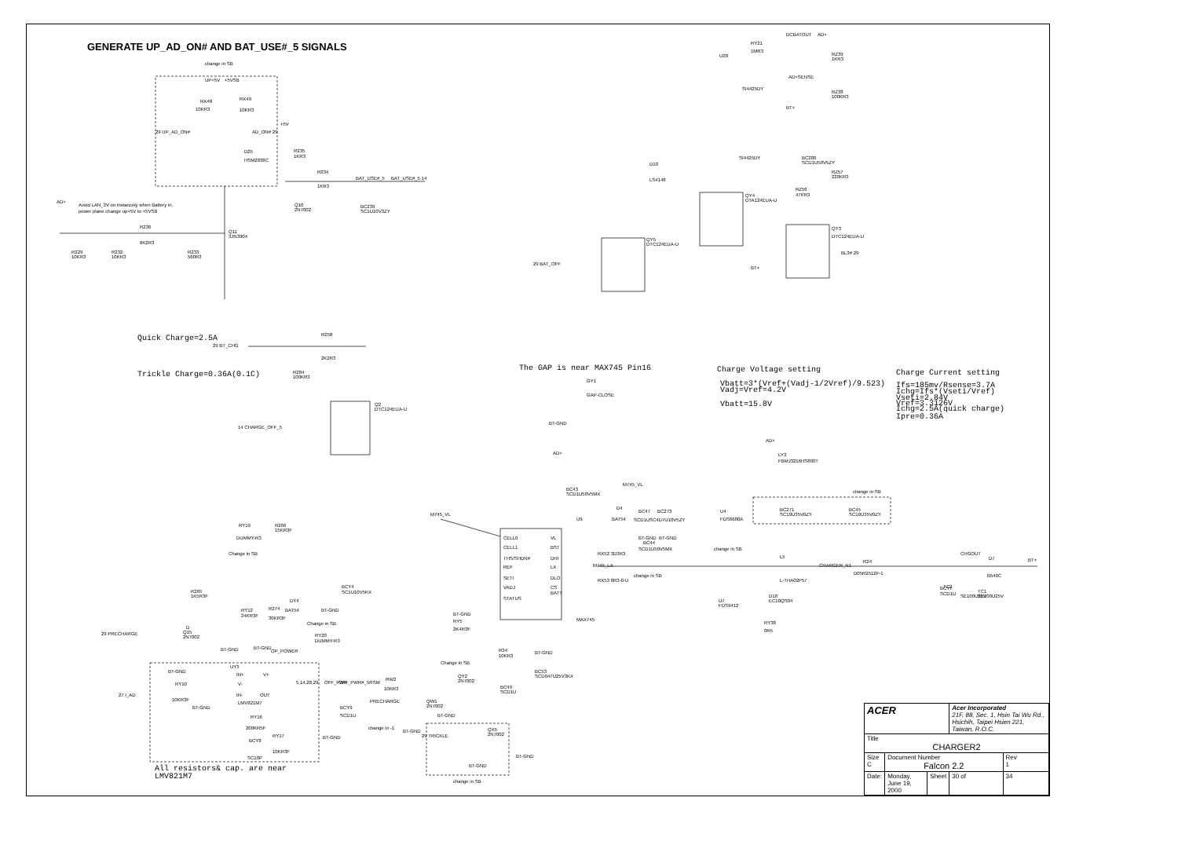GENERATE UP_AD_ON# AND BAT_USE#_5 SIGNALS
change in SB
UP+5V
+5VSB
RX48
10KR3
RX49
10KR3
29 UP_AD_ON#
AD_ON# 29
+5V
D25
HSM2838C
R235
1KR3
R234
1KR3
BAT_USE#_5
BAT_USE#_5 14
Q10
2N7002
BC239
SC1U10V3ZY
AD+
Avoid LAN_3V on instancely when Battery in,
power plane change up+5V to +5VSB
R236
6K2R3
Q11
3JN3904
R229
10KR3
R232
10KR3
R233
560R3
DCBATOUT
AD+
RY21
1MR3
U28
RZ39
1KR3
AD+SENSE
SI4425DY
RZ38
100KR3
BT+
SI4425DY
BC280
SCD1U50V5ZY
D10
LS4148
RZ57
220KR3
RZ56
47KR3
QY4
DTA124EUA-U
QY3
DTC124EUA-U
QY5
DTC124EUA-U
BL3# 29
29 BAT_OFF
BT+
Quick Charge=2.5A
29 BT_CHG
R258
2K2R3
Trickle Charge=0.36A(0.1C)
R284
100KR3
Q2
DTC124EUA-U
14 CHARGE_OFF_5
The GAP is near MAX745 Pin16
GY1
GAP-CLOSE
BT-GND
Charge Voltage setting
Vbatt=3*(Vref+(Vadj-1/2Vref)/9.523)
Vadj=Vref=4.2V
Vbatt=15.8V
Charge Current setting
Ifs=185mv/Rsense=3.7A
Ichg=Ifs*(Vseti/Vref)
Vseti=2.84V
Vref=3.3126V
Ichg=2.5A(quick charge)
Ipre=0.36A
AD+
LY3
FBMJ3216HS800T
AD+
BC43
SCD1U50V5MX
M745_VL
change in SB
M745_VL
D4
BAT54
BC47
BC273
SCD1U
SC4D7U10V5ZY
U4
FDS6680A
BC271
SC10U35V0ZY
BC45
SC10U35V0ZY
U9
CELL0
CELL1
THS/SHDN#
REF
SETI
VADJ
STATUS
VL
BST
DHI
LX
DLO
CS
BATT
MAX745
BT-GND
BT-GND
BC44
SCD1U50V5MX
change in SB
RX52 3D3R3
M745_LX
RX53 0R3-0-U
change in SB
L5
L-THA02P57
CHARGER_N1
R24
D05R2512F-1
CHGOUT
D7
BT+
B540C
BCY7
SCD1U
TC2
SE100U25V
TC1
SE100U25V
U7
FDS9412
D18
EC10QS04
RY38
0R5
RY19
R266
15KR3F
DUMMY-R3
Change in SB
R265
1K5R3F
BCY4
SC1U10V5KX
DY4
BAT54
BT-GND
RY12
24KR3F
R274
30KR3F
BT-GND
RY5
2K4R3F
Change in SB
D
Q15
2N7002
29 PRECHARGE
RY20
DUMMY-R3
BT-GND
BT-GND
OP_POWER
R34
10KR3
BT-GND
Change in SB
UY3
BT-GND
BC53
SCD047U25V3KX
IN+
V+
V-
IN-
OUT
LMV821M7
5,14,28,29
OFF_PWR
OFF_PWR#_5RSM
RW2
10KR3
QY2
2N7002
RY10
BC49
SCD1U
27 I_AD
10KR3F
BT-GND
PRECHARGE
QW1
2N7002
BCY9
SCD1U
BT-GND
RY16
200KR5F
change in -1
BT-GND
29 TRICKLE
QX5
2N7002
RY17
BT-GND
BCY8
10KR3F
SC10P
BT-GND
All resistors& cap. are near
LMV821M7
BT-GND
change in SB
| ACER | | | Acer Incorporated 21F, 88, Sec. 1, Hsin Tai Wu Rd., Hsichih, Taipei Hsien 221, Taiwan, R.O.C. | |
| Title CHARGER2 | | | | |
| Size C | Document Number Falcon 2.2 | | | Rev 1 |
| Date: | Monday, June 19, 2000 | Sheet | 30 of | 34 |